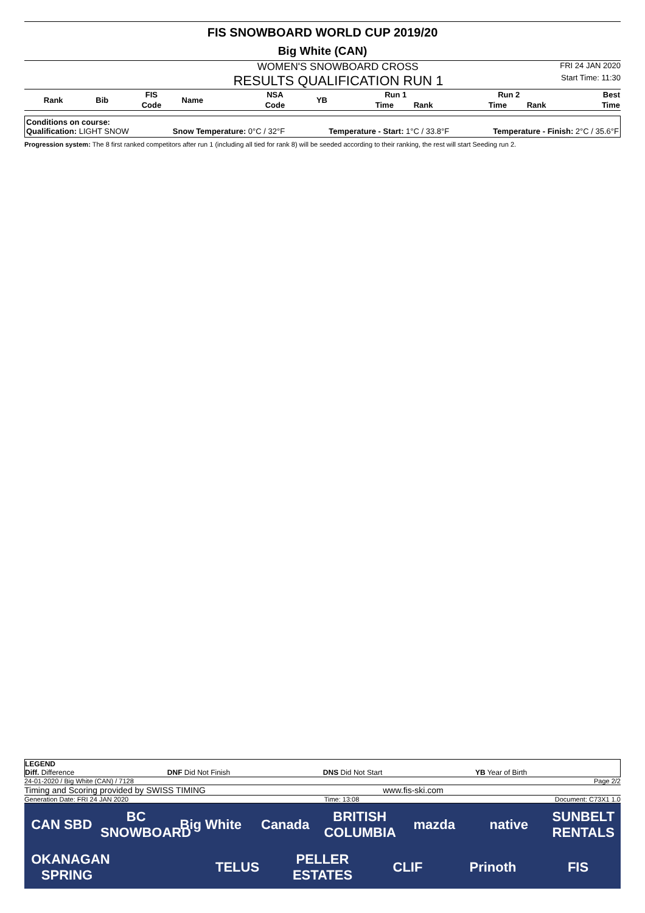FIS SNOWBOARD WORLD CUP 2019/20
Big White (CAN)
WOMEN'S SNOWBOARD CROSS FRI 24 JAN 2020
RESULTS QUALIFICATION RUN 1 Start Time: 11:30
| Rank | Bib | FIS | Name | NSA | YB | Run 1 | | Run 2 | | Best |
| --- | --- | --- | --- | --- | --- | --- | --- | --- | --- | --- |
| | | Code | | Code | | Time | Rank | Time | Rank | Time |
Conditions on course:
Qualification: LIGHT SNOW Snow Temperature: 0°C / 32°F Temperature - Start: 1°C / 33.8°F Temperature - Finish: 2°C / 35.6°F
Progression system: The 8 first ranked competitors after run 1 (including all tied for rank 8) will be seeded according to their ranking, the rest will start Seeding run 2.
LEGEND
Diff. Difference DNF Did Not Finish DNS Did Not Start YB Year of Birth
24-01-2020 / Big White (CAN) / 7128 Page 2/2
Timing and Scoring provided by SWISS TIMING www.fis-ski.com
Generation Date: FRI 24 JAN 2020 Time: 13:08 Document: C73X1 1.0
CAN SBD BC SNOWBOARD Big White Canada BRITISH COLUMBIA mazda native SUNBELT RENTALS OKANAGAN SPRING TELUS PELLER ESTATES CLIF Prinoth FIS